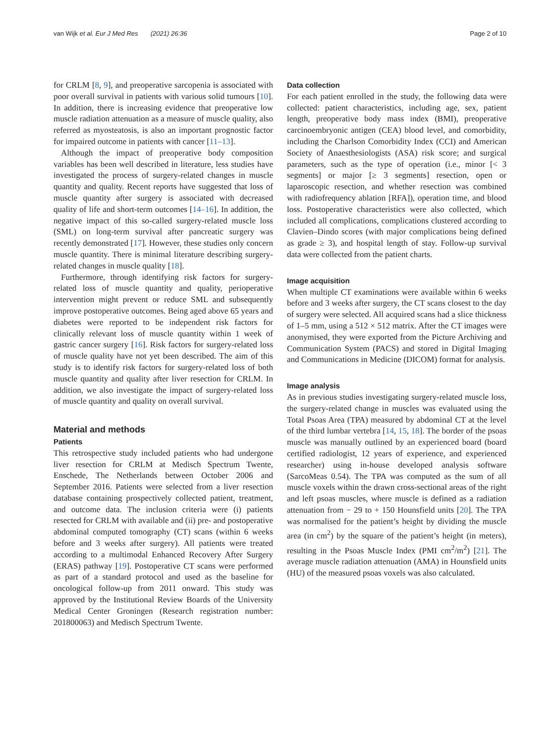van Wijk et al. Eur J Med Res (2021) 26:36 Page 2 of 10
for CRLM [8, 9], and preoperative sarcopenia is associated with poor overall survival in patients with various solid tumours [10]. In addition, there is increasing evidence that preoperative low muscle radiation attenuation as a measure of muscle quality, also referred as myosteatosis, is also an important prognostic factor for impaired outcome in patients with cancer [11–13].
Although the impact of preoperative body composition variables has been well described in literature, less studies have investigated the process of surgery-related changes in muscle quantity and quality. Recent reports have suggested that loss of muscle quantity after surgery is associated with decreased quality of life and short-term outcomes [14–16]. In addition, the negative impact of this so-called surgery-related muscle loss (SML) on long-term survival after pancreatic surgery was recently demonstrated [17]. However, these studies only concern muscle quantity. There is minimal literature describing surgery-related changes in muscle quality [18].
Furthermore, through identifying risk factors for surgery-related loss of muscle quantity and quality, perioperative intervention might prevent or reduce SML and subsequently improve postoperative outcomes. Being aged above 65 years and diabetes were reported to be independent risk factors for clinically relevant loss of muscle quantity within 1 week of gastric cancer surgery [16]. Risk factors for surgery-related loss of muscle quality have not yet been described. The aim of this study is to identify risk factors for surgery-related loss of both muscle quantity and quality after liver resection for CRLM. In addition, we also investigate the impact of surgery-related loss of muscle quantity and quality on overall survival.
Material and methods
Patients
This retrospective study included patients who had undergone liver resection for CRLM at Medisch Spectrum Twente, Enschede, The Netherlands between October 2006 and September 2016. Patients were selected from a liver resection database containing prospectively collected patient, treatment, and outcome data. The inclusion criteria were (i) patients resected for CRLM with available and (ii) pre- and postoperative abdominal computed tomography (CT) scans (within 6 weeks before and 3 weeks after surgery). All patients were treated according to a multimodal Enhanced Recovery After Surgery (ERAS) pathway [19]. Postoperative CT scans were performed as part of a standard protocol and used as the baseline for oncological follow-up from 2011 onward. This study was approved by the Institutional Review Boards of the University Medical Center Groningen (Research registration number: 201800063) and Medisch Spectrum Twente.
Data collection
For each patient enrolled in the study, the following data were collected: patient characteristics, including age, sex, patient length, preoperative body mass index (BMI), preoperative carcinoembryonic antigen (CEA) blood level, and comorbidity, including the Charlson Comorbidity Index (CCI) and American Society of Anaesthesiologists (ASA) risk score; and surgical parameters, such as the type of operation (i.e., minor [< 3 segments] or major [≥ 3 segments] resection, open or laparoscopic resection, and whether resection was combined with radiofrequency ablation [RFA]), operation time, and blood loss. Postoperative characteristics were also collected, which included all complications, complications clustered according to Clavien–Dindo scores (with major complications being defined as grade ≥ 3), and hospital length of stay. Follow-up survival data were collected from the patient charts.
Image acquisition
When multiple CT examinations were available within 6 weeks before and 3 weeks after surgery, the CT scans closest to the day of surgery were selected. All acquired scans had a slice thickness of 1–5 mm, using a 512 × 512 matrix. After the CT images were anonymised, they were exported from the Picture Archiving and Communication System (PACS) and stored in Digital Imaging and Communications in Medicine (DICOM) format for analysis.
Image analysis
As in previous studies investigating surgery-related muscle loss, the surgery-related change in muscles was evaluated using the Total Psoas Area (TPA) measured by abdominal CT at the level of the third lumbar vertebra [14, 15, 18]. The border of the psoas muscle was manually outlined by an experienced board (board certified radiologist, 12 years of experience, and experienced researcher) using in-house developed analysis software (SarcoMeas 0.54). The TPA was computed as the sum of all muscle voxels within the drawn cross-sectional areas of the right and left psoas muscles, where muscle is defined as a radiation attenuation from − 29 to + 150 Hounsfield units [20]. The TPA was normalised for the patient’s height by dividing the muscle area (in cm<sup>2</sup>) by the square of the patient’s height (in meters), resulting in the Psoas Muscle Index (PMI cm<sup>2</sup>/m<sup>2</sup>) [21]. The average muscle radiation attenuation (AMA) in Hounsfield units (HU) of the measured psoas voxels was also calculated.